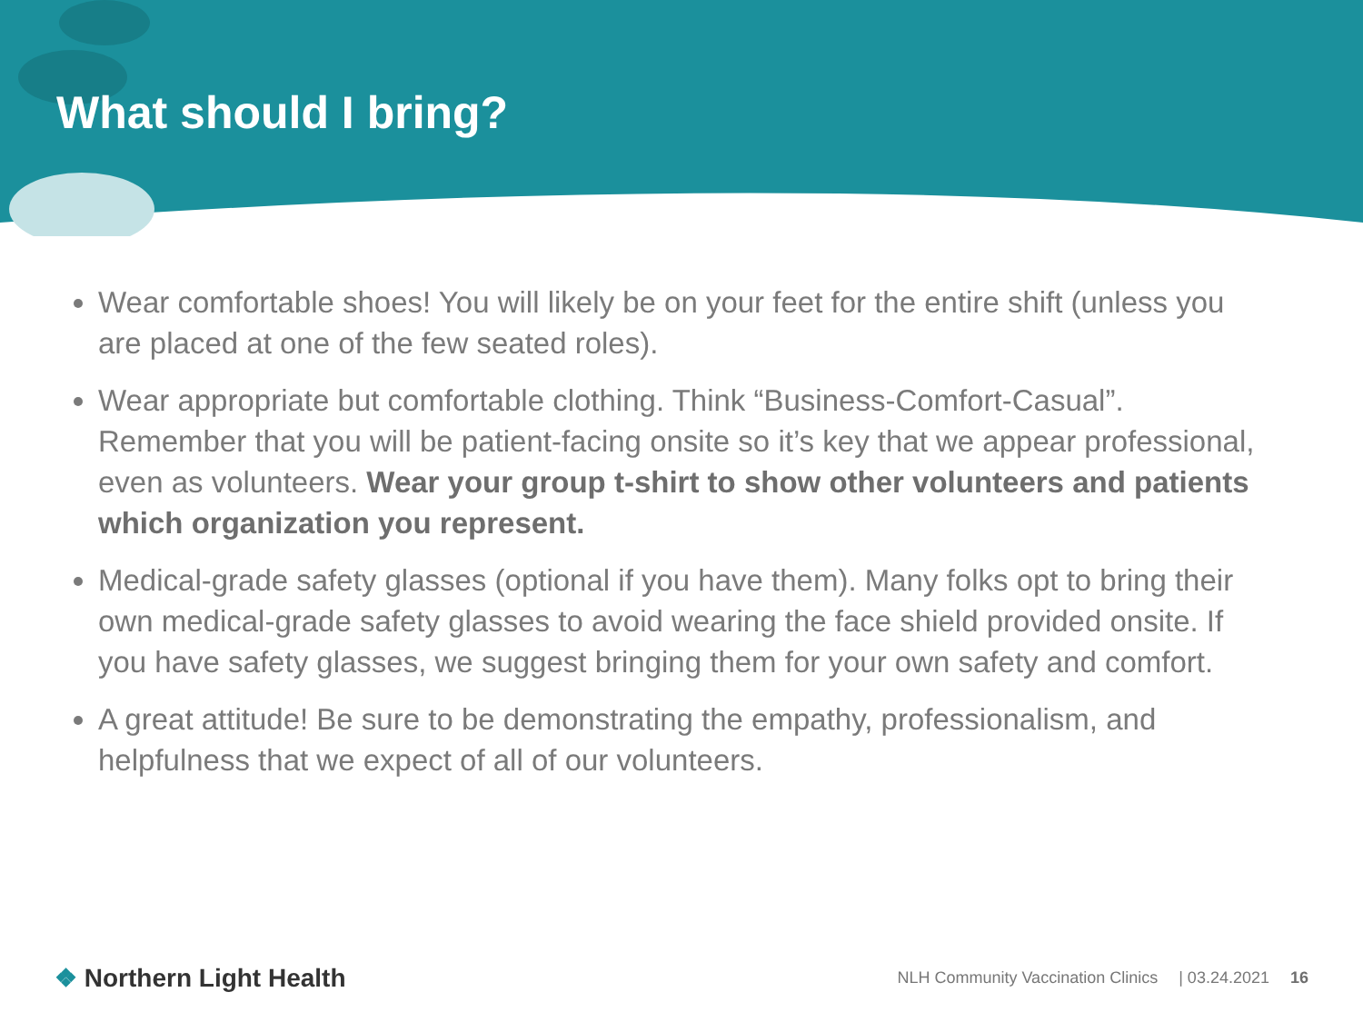What should I bring?
Wear comfortable shoes! You will likely be on your feet for the entire shift (unless you are placed at one of the few seated roles).
Wear appropriate but comfortable clothing. Think “Business-Comfort-Casual”. Remember that you will be patient-facing onsite so it’s key that we appear professional, even as volunteers. Wear your group t-shirt to show other volunteers and patients which organization you represent.
Medical-grade safety glasses (optional if you have them). Many folks opt to bring their own medical-grade safety glasses to avoid wearing the face shield provided onsite. If you have safety glasses, we suggest bringing them for your own safety and comfort.
A great attitude! Be sure to be demonstrating the empathy, professionalism, and helpfulness that we expect of all of our volunteers.
❖ Northern Light Health
NLH Community Vaccination Clinics | 03.24.2021 16